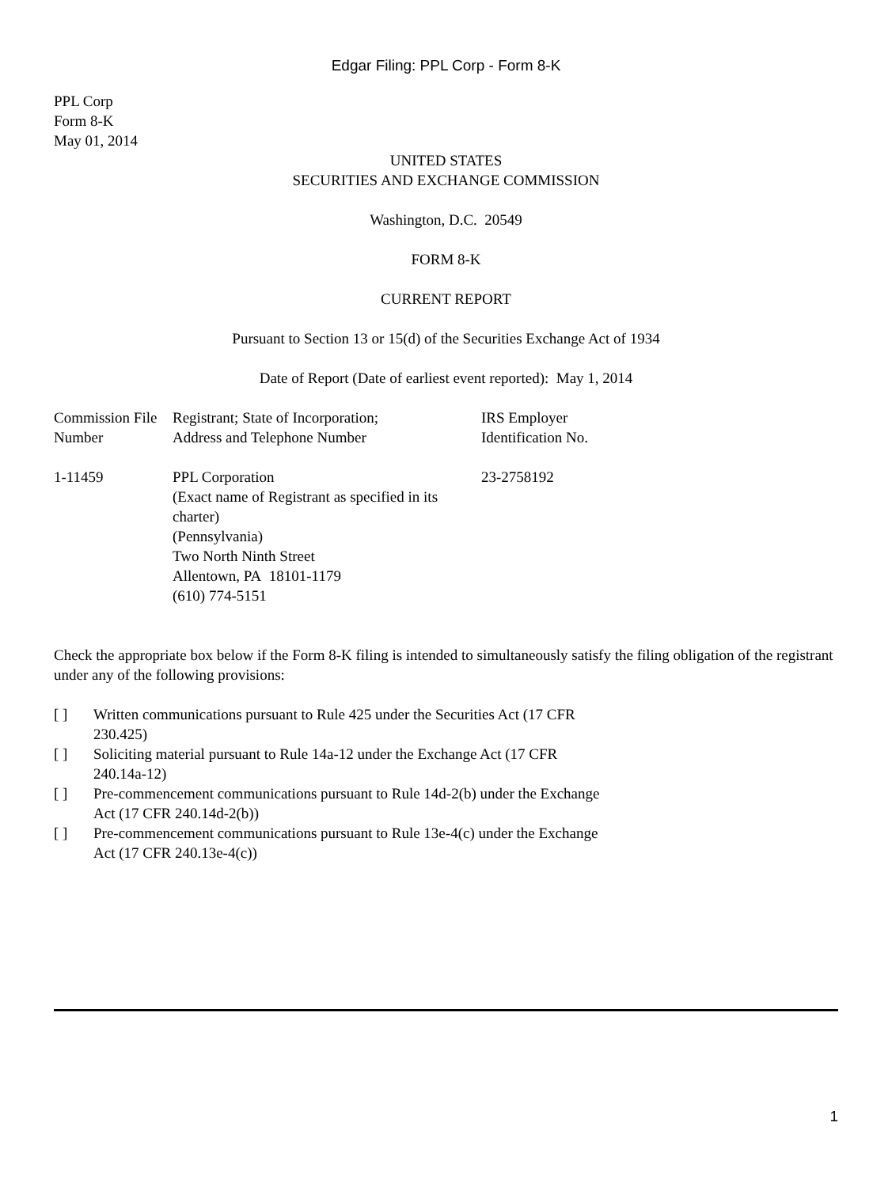Edgar Filing: PPL Corp - Form 8-K
PPL Corp
Form 8-K
May 01, 2014
UNITED STATES
SECURITIES AND EXCHANGE COMMISSION
Washington, D.C. 20549
FORM 8-K
CURRENT REPORT
Pursuant to Section 13 or 15(d) of the Securities Exchange Act of 1934
Date of Report (Date of earliest event reported): May 1, 2014
| Commission File Number | Registrant; State of Incorporation; Address and Telephone Number | IRS Employer Identification No. |
| 1-11459 | PPL Corporation (Exact name of Registrant as specified in its charter) (Pennsylvania) Two North Ninth Street Allentown, PA 18101-1179 (610) 774-5151 | 23-2758192 |
Check the appropriate box below if the Form 8-K filing is intended to simultaneously satisfy the filing obligation of the registrant under any of the following provisions:
| [ ] | Written communications pursuant to Rule 425 under the Securities Act (17 CFR 230.425) |
| [ ] | Soliciting material pursuant to Rule 14a-12 under the Exchange Act (17 CFR 240.14a-12) |
| [ ] | Pre-commencement communications pursuant to Rule 14d-2(b) under the Exchange Act (17 CFR 240.14d-2(b)) |
| [ ] | Pre-commencement communications pursuant to Rule 13e-4(c) under the Exchange Act (17 CFR 240.13e-4(c)) |
1